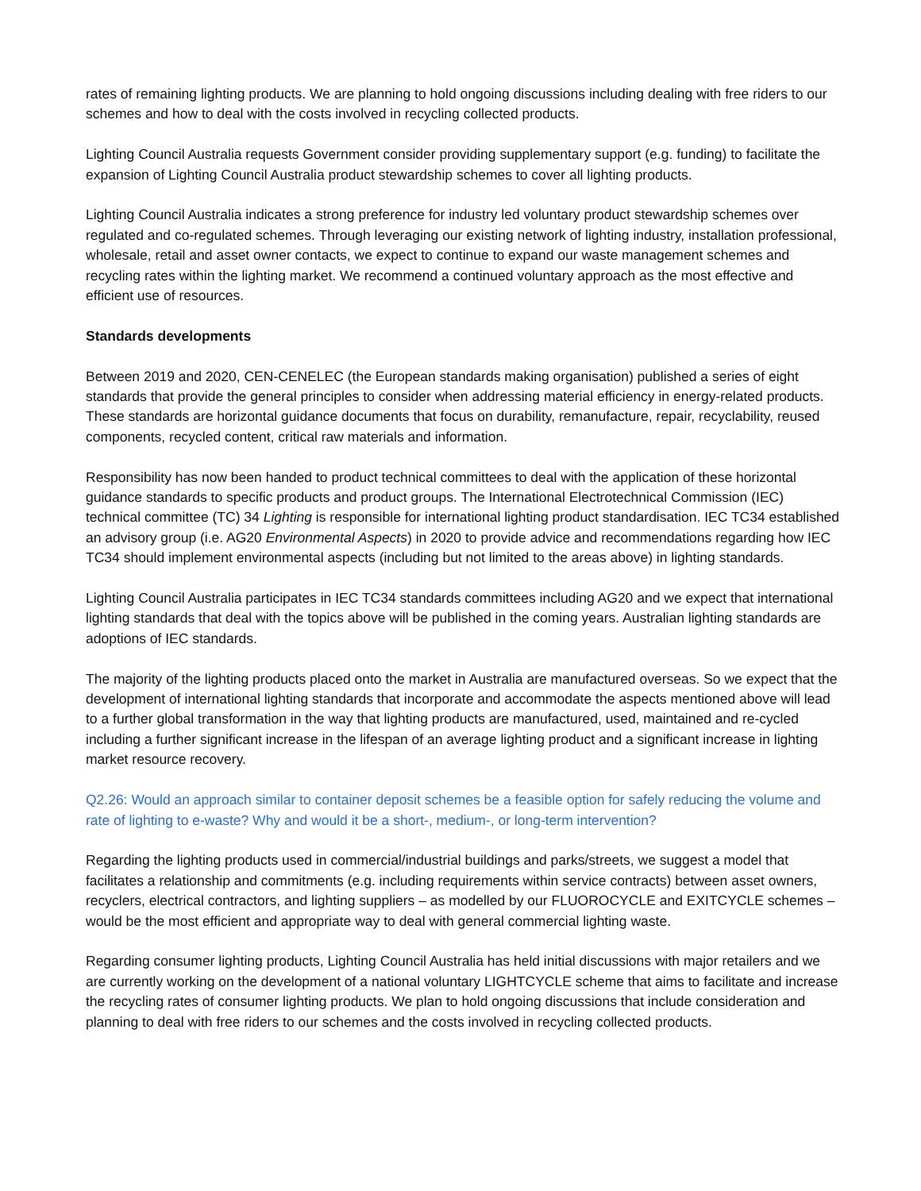rates of remaining lighting products. We are planning to hold ongoing discussions including dealing with free riders to our schemes and how to deal with the costs involved in recycling collected products.
Lighting Council Australia requests Government consider providing supplementary support (e.g. funding) to facilitate the expansion of Lighting Council Australia product stewardship schemes to cover all lighting products.
Lighting Council Australia indicates a strong preference for industry led voluntary product stewardship schemes over regulated and co-regulated schemes. Through leveraging our existing network of lighting industry, installation professional, wholesale, retail and asset owner contacts, we expect to continue to expand our waste management schemes and recycling rates within the lighting market. We recommend a continued voluntary approach as the most effective and efficient use of resources.
Standards developments
Between 2019 and 2020, CEN-CENELEC (the European standards making organisation) published a series of eight standards that provide the general principles to consider when addressing material efficiency in energy-related products. These standards are horizontal guidance documents that focus on durability, remanufacture, repair, recyclability, reused components, recycled content, critical raw materials and information.
Responsibility has now been handed to product technical committees to deal with the application of these horizontal guidance standards to specific products and product groups. The International Electrotechnical Commission (IEC) technical committee (TC) 34 Lighting is responsible for international lighting product standardisation. IEC TC34 established an advisory group (i.e. AG20 Environmental Aspects) in 2020 to provide advice and recommendations regarding how IEC TC34 should implement environmental aspects (including but not limited to the areas above) in lighting standards.
Lighting Council Australia participates in IEC TC34 standards committees including AG20 and we expect that international lighting standards that deal with the topics above will be published in the coming years. Australian lighting standards are adoptions of IEC standards.
The majority of the lighting products placed onto the market in Australia are manufactured overseas. So we expect that the development of international lighting standards that incorporate and accommodate the aspects mentioned above will lead to a further global transformation in the way that lighting products are manufactured, used, maintained and re-cycled including a further significant increase in the lifespan of an average lighting product and a significant increase in lighting market resource recovery.
Q2.26: Would an approach similar to container deposit schemes be a feasible option for safely reducing the volume and rate of lighting to e-waste? Why and would it be a short-, medium-, or long-term intervention?
Regarding the lighting products used in commercial/industrial buildings and parks/streets, we suggest a model that facilitates a relationship and commitments (e.g. including requirements within service contracts) between asset owners, recyclers, electrical contractors, and lighting suppliers – as modelled by our FLUOROCYCLE and EXITCYCLE schemes – would be the most efficient and appropriate way to deal with general commercial lighting waste.
Regarding consumer lighting products, Lighting Council Australia has held initial discussions with major retailers and we are currently working on the development of a national voluntary LIGHTCYCLE scheme that aims to facilitate and increase the recycling rates of consumer lighting products. We plan to hold ongoing discussions that include consideration and planning to deal with free riders to our schemes and the costs involved in recycling collected products.